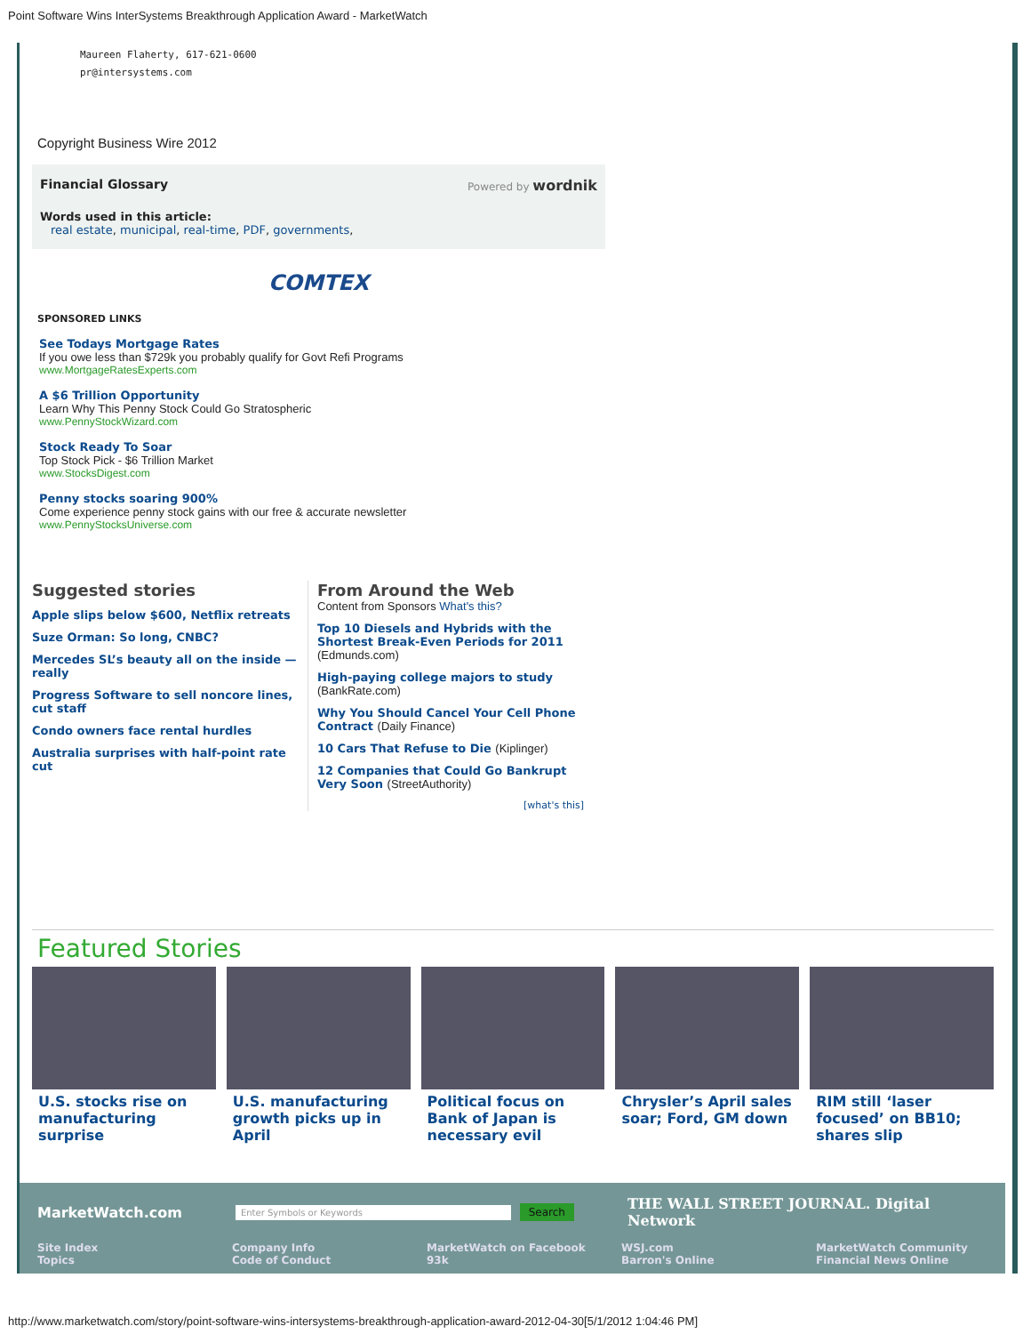Point Software Wins InterSystems Breakthrough Application Award - MarketWatch
Maureen Flaherty, 617-621-0600
pr@intersystems.com
Copyright Business Wire 2012
Financial Glossary Powered by wordnik
Words used in this article:
real estate, municipal, real-time, PDF, governments,
COMTEX
SPONSORED LINKS
See Todays Mortgage Rates
If you owe less than $729k you probably qualify for Govt Refi Programs
www.MortgageRatesExperts.com
A $6 Trillion Opportunity
Learn Why This Penny Stock Could Go Stratospheric
www.PennyStockWizard.com
Stock Ready To Soar
Top Stock Pick - $6 Trillion Market
www.StocksDigest.com
Penny stocks soaring 900%
Come experience penny stock gains with our free & accurate newsletter
www.PennyStocksUniverse.com
Suggested stories
Apple slips below $600, Netflix retreats
Suze Orman: So long, CNBC?
Mercedes SL’s beauty all on the inside — really
Progress Software to sell noncore lines, cut staff
Condo owners face rental hurdles
Australia surprises with half-point rate cut
From Around the Web
Content from Sponsors What's this?
Top 10 Diesels and Hybrids with the Shortest Break-Even Periods for 2011 (Edmunds.com)
High-paying college majors to study (BankRate.com)
Why You Should Cancel Your Cell Phone Contract (Daily Finance)
10 Cars That Refuse to Die (Kiplinger)
12 Companies that Could Go Bankrupt Very Soon (StreetAuthority)
[what's this]
Featured Stories
U.S. stocks rise on manufacturing surprise
U.S. manufacturing growth picks up in April
Political focus on Bank of Japan is necessary evil
Chrysler’s April sales soar; Ford, GM down
RIM still ‘laser focused’ on BB10; shares slip
MarketWatch.com Enter Symbols or Keywords Search THE WALL STREET JOURNAL. Digital Network
Site Index
Topics
Company Info
Code of Conduct
MarketWatch on Facebook
93k
WSJ.com
Barron's Online
MarketWatch Community
Financial News Online
http://www.marketwatch.com/story/point-software-wins-intersystems-breakthrough-application-award-2012-04-30[5/1/2012 1:04:46 PM]